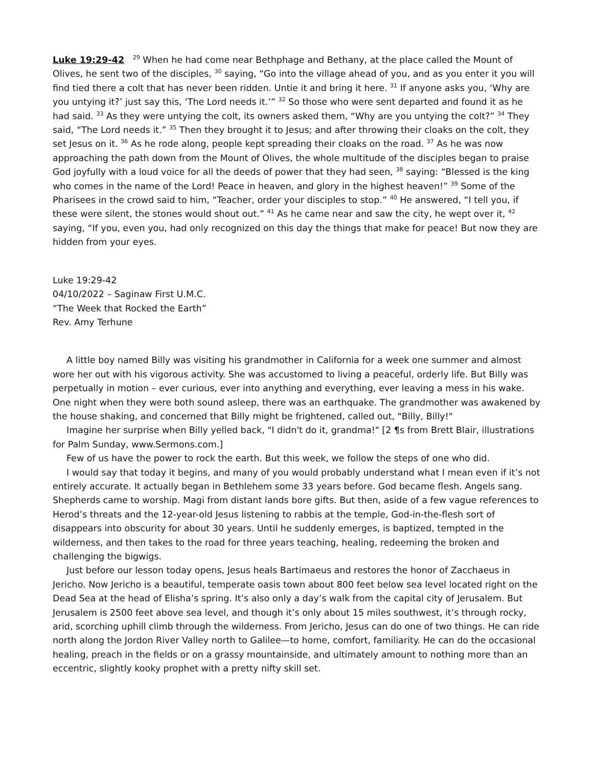Luke 19:29-42 <sup>29</sup> When he had come near Bethphage and Bethany, at the place called the Mount of Olives, he sent two of the disciples, <sup>30</sup> saying, “Go into the village ahead of you, and as you enter it you will find tied there a colt that has never been ridden. Untie it and bring it here. <sup>31</sup> If anyone asks you, ‘Why are you untying it?’ just say this, ‘The Lord needs it.’” <sup>32</sup> So those who were sent departed and found it as he had said. <sup>33</sup> As they were untying the colt, its owners asked them, “Why are you untying the colt?” <sup>34</sup> They said, “The Lord needs it.” <sup>35</sup> Then they brought it to Jesus; and after throwing their cloaks on the colt, they set Jesus on it. <sup>36</sup> As he rode along, people kept spreading their cloaks on the road. <sup>37</sup> As he was now approaching the path down from the Mount of Olives, the whole multitude of the disciples began to praise God joyfully with a loud voice for all the deeds of power that they had seen, <sup>38</sup> saying: “Blessed is the king who comes in the name of the Lord! Peace in heaven, and glory in the highest heaven!” <sup>39</sup> Some of the Pharisees in the crowd said to him, “Teacher, order your disciples to stop.” <sup>40</sup> He answered, “I tell you, if these were silent, the stones would shout out.” <sup>41</sup> As he came near and saw the city, he wept over it, <sup>42</sup> saying, “If you, even you, had only recognized on this day the things that make for peace! But now they are hidden from your eyes.
Luke 19:29-42
04/10/2022 – Saginaw First U.M.C.
“The Week that Rocked the Earth”
Rev. Amy Terhune
A little boy named Billy was visiting his grandmother in California for a week one summer and almost wore her out with his vigorous activity. She was accustomed to living a peaceful, orderly life. But Billy was perpetually in motion – ever curious, ever into anything and everything, ever leaving a mess in his wake. One night when they were both sound asleep, there was an earthquake. The grandmother was awakened by the house shaking, and concerned that Billy might be frightened, called out, "Billy, Billy!"
Imagine her surprise when Billy yelled back, "I didn't do it, grandma!" [2 ¶s from Brett Blair, illustrations for Palm Sunday, www.Sermons.com.]
Few of us have the power to rock the earth. But this week, we follow the steps of one who did.
I would say that today it begins, and many of you would probably understand what I mean even if it’s not entirely accurate. It actually began in Bethlehem some 33 years before. God became flesh. Angels sang. Shepherds came to worship. Magi from distant lands bore gifts. But then, aside of a few vague references to Herod’s threats and the 12-year-old Jesus listening to rabbis at the temple, God-in-the-flesh sort of disappears into obscurity for about 30 years. Until he suddenly emerges, is baptized, tempted in the wilderness, and then takes to the road for three years teaching, healing, redeeming the broken and challenging the bigwigs.
Just before our lesson today opens, Jesus heals Bartimaeus and restores the honor of Zacchaeus in Jericho. Now Jericho is a beautiful, temperate oasis town about 800 feet below sea level located right on the Dead Sea at the head of Elisha’s spring. It’s also only a day’s walk from the capital city of Jerusalem. But Jerusalem is 2500 feet above sea level, and though it’s only about 15 miles southwest, it’s through rocky, arid, scorching uphill climb through the wilderness. From Jericho, Jesus can do one of two things. He can ride north along the Jordon River Valley north to Galilee—to home, comfort, familiarity. He can do the occasional healing, preach in the fields or on a grassy mountainside, and ultimately amount to nothing more than an eccentric, slightly kooky prophet with a pretty nifty skill set.